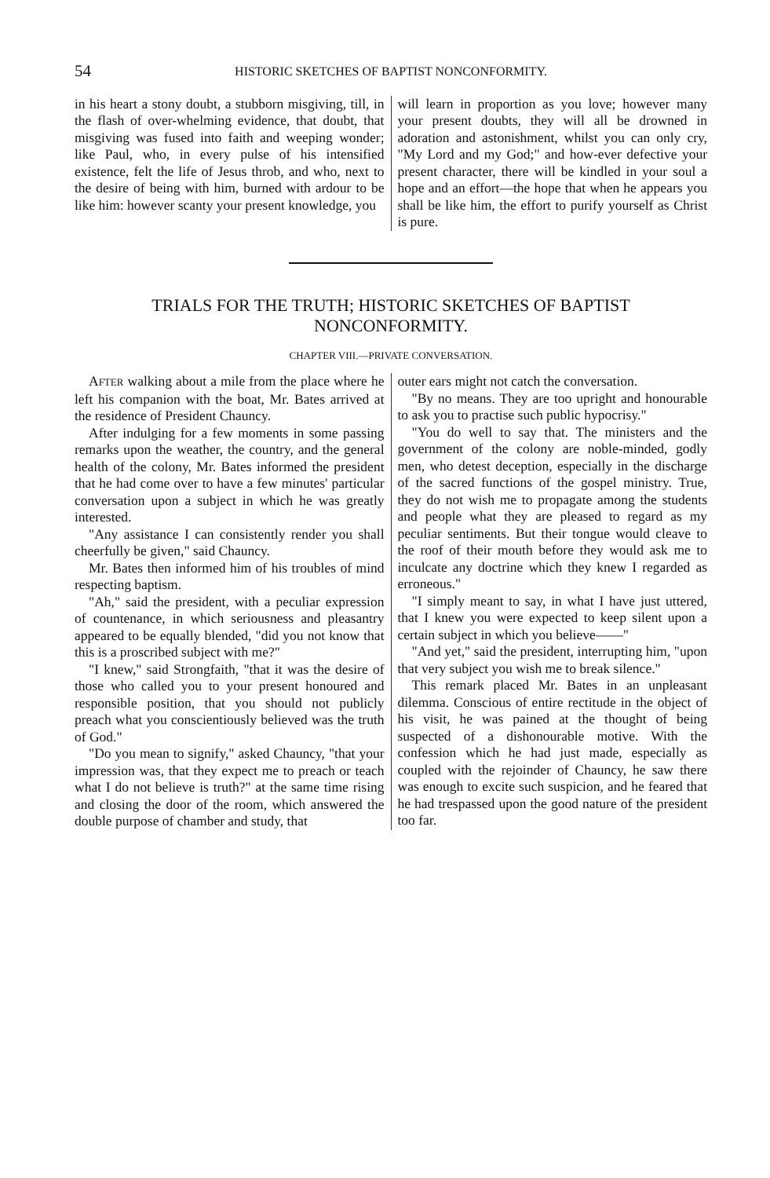54 HISTORIC SKETCHES OF BAPTIST NONCONFORMITY.
in his heart a stony doubt, a stubborn misgiving, till, in the flash of over-whelming evidence, that doubt, that misgiving was fused into faith and weeping wonder; like Paul, who, in every pulse of his intensified existence, felt the life of Jesus throb, and who, next to the desire of being with him, burned with ardour to be like him: however scanty your present knowledge, you
will learn in proportion as you love; however many your present doubts, they will all be drowned in adoration and astonishment, whilst you can only cry, "My Lord and my God;" and how-ever defective your present character, there will be kindled in your soul a hope and an effort—the hope that when he appears you shall be like him, the effort to purify yourself as Christ is pure.
TRIALS FOR THE TRUTH; HISTORIC SKETCHES OF BAPTIST NONCONFORMITY.
CHAPTER VIII.—PRIVATE CONVERSATION.
AFTER walking about a mile from the place where he left his companion with the boat, Mr. Bates arrived at the residence of President Chauncy.
After indulging for a few moments in some passing remarks upon the weather, the country, and the general health of the colony, Mr. Bates informed the president that he had come over to have a few minutes' particular conversation upon a subject in which he was greatly interested.
"Any assistance I can consistently render you shall cheerfully be given," said Chauncy.
Mr. Bates then informed him of his troubles of mind respecting baptism.
"Ah," said the president, with a peculiar expression of countenance, in which seriousness and pleasantry appeared to be equally blended, "did you not know that this is a proscribed subject with me?"
"I knew," said Strongfaith, "that it was the desire of those who called you to your present honoured and responsible position, that you should not publicly preach what you conscientiously believed was the truth of God."
"Do you mean to signify," asked Chauncy, "that your impression was, that they expect me to preach or teach what I do not believe is truth?" at the same time rising and closing the door of the room, which answered the double purpose of chamber and study, that
outer ears might not catch the conversation.
"By no means. They are too upright and honourable to ask you to practise such public hypocrisy."
"You do well to say that. The ministers and the government of the colony are noble-minded, godly men, who detest deception, especially in the discharge of the sacred functions of the gospel ministry. True, they do not wish me to propagate among the students and people what they are pleased to regard as my peculiar sentiments. But their tongue would cleave to the roof of their mouth before they would ask me to inculcate any doctrine which they knew I regarded as erroneous."
"I simply meant to say, in what I have just uttered, that I knew you were expected to keep silent upon a certain subject in which you believe——"
"And yet," said the president, interrupting him, "upon that very subject you wish me to break silence."
This remark placed Mr. Bates in an unpleasant dilemma. Conscious of entire rectitude in the object of his visit, he was pained at the thought of being suspected of a dishonourable motive. With the confession which he had just made, especially as coupled with the rejoinder of Chauncy, he saw there was enough to excite such suspicion, and he feared that he had trespassed upon the good nature of the president too far.